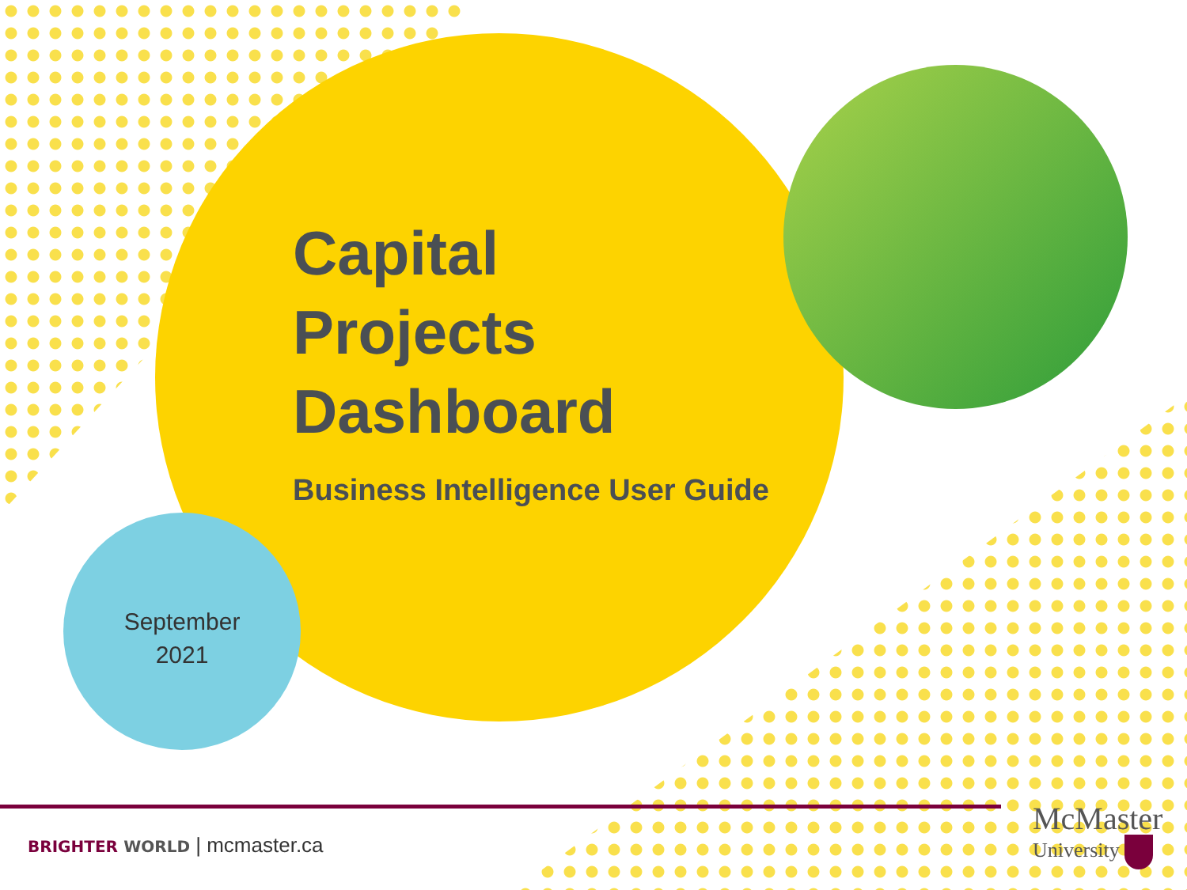Capital
Projects
Dashboard
Business Intelligence User Guide
September
2021
BRIGHTER WORLD | mcmaster.ca
McMaster
University